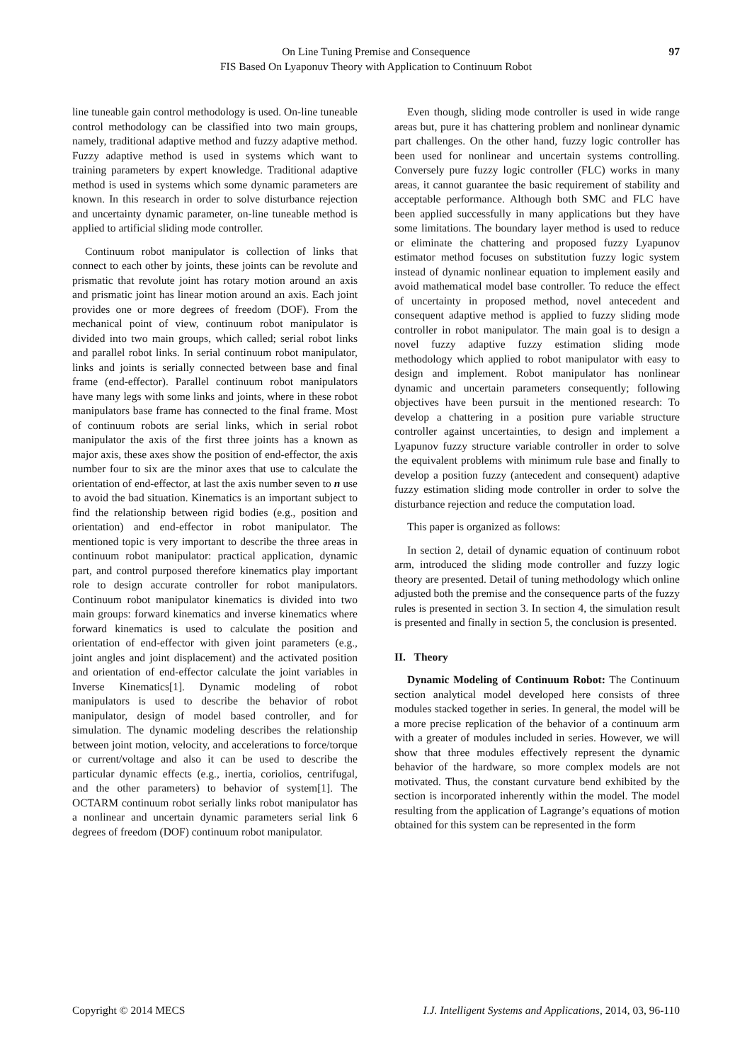On Line Tuning Premise and Consequence
FIS Based On Lyaponuv Theory with Application to Continuum Robot
97
line tuneable gain control methodology is used. On-line tuneable control methodology can be classified into two main groups, namely, traditional adaptive method and fuzzy adaptive method. Fuzzy adaptive method is used in systems which want to training parameters by expert knowledge. Traditional adaptive method is used in systems which some dynamic parameters are known. In this research in order to solve disturbance rejection and uncertainty dynamic parameter, on-line tuneable method is applied to artificial sliding mode controller.
Continuum robot manipulator is collection of links that connect to each other by joints, these joints can be revolute and prismatic that revolute joint has rotary motion around an axis and prismatic joint has linear motion around an axis. Each joint provides one or more degrees of freedom (DOF). From the mechanical point of view, continuum robot manipulator is divided into two main groups, which called; serial robot links and parallel robot links. In serial continuum robot manipulator, links and joints is serially connected between base and final frame (end-effector). Parallel continuum robot manipulators have many legs with some links and joints, where in these robot manipulators base frame has connected to the final frame. Most of continuum robots are serial links, which in serial robot manipulator the axis of the first three joints has a known as major axis, these axes show the position of end-effector, the axis number four to six are the minor axes that use to calculate the orientation of end-effector, at last the axis number seven to n use to avoid the bad situation. Kinematics is an important subject to find the relationship between rigid bodies (e.g., position and orientation) and end-effector in robot manipulator. The mentioned topic is very important to describe the three areas in continuum robot manipulator: practical application, dynamic part, and control purposed therefore kinematics play important role to design accurate controller for robot manipulators. Continuum robot manipulator kinematics is divided into two main groups: forward kinematics and inverse kinematics where forward kinematics is used to calculate the position and orientation of end-effector with given joint parameters (e.g., joint angles and joint displacement) and the activated position and orientation of end-effector calculate the joint variables in Inverse Kinematics[1]. Dynamic modeling of robot manipulators is used to describe the behavior of robot manipulator, design of model based controller, and for simulation. The dynamic modeling describes the relationship between joint motion, velocity, and accelerations to force/torque or current/voltage and also it can be used to describe the particular dynamic effects (e.g., inertia, coriolios, centrifugal, and the other parameters) to behavior of system[1]. The OCTARM continuum robot serially links robot manipulator has a nonlinear and uncertain dynamic parameters serial link 6 degrees of freedom (DOF) continuum robot manipulator.
Even though, sliding mode controller is used in wide range areas but, pure it has chattering problem and nonlinear dynamic part challenges. On the other hand, fuzzy logic controller has been used for nonlinear and uncertain systems controlling. Conversely pure fuzzy logic controller (FLC) works in many areas, it cannot guarantee the basic requirement of stability and acceptable performance. Although both SMC and FLC have been applied successfully in many applications but they have some limitations. The boundary layer method is used to reduce or eliminate the chattering and proposed fuzzy Lyapunov estimator method focuses on substitution fuzzy logic system instead of dynamic nonlinear equation to implement easily and avoid mathematical model base controller. To reduce the effect of uncertainty in proposed method, novel antecedent and consequent adaptive method is applied to fuzzy sliding mode controller in robot manipulator. The main goal is to design a novel fuzzy adaptive fuzzy estimation sliding mode methodology which applied to robot manipulator with easy to design and implement. Robot manipulator has nonlinear dynamic and uncertain parameters consequently; following objectives have been pursuit in the mentioned research: To develop a chattering in a position pure variable structure controller against uncertainties, to design and implement a Lyapunov fuzzy structure variable controller in order to solve the equivalent problems with minimum rule base and finally to develop a position fuzzy (antecedent and consequent) adaptive fuzzy estimation sliding mode controller in order to solve the disturbance rejection and reduce the computation load.
This paper is organized as follows:
In section 2, detail of dynamic equation of continuum robot arm, introduced the sliding mode controller and fuzzy logic theory are presented. Detail of tuning methodology which online adjusted both the premise and the consequence parts of the fuzzy rules is presented in section 3. In section 4, the simulation result is presented and finally in section 5, the conclusion is presented.
II. Theory
Dynamic Modeling of Continuum Robot: The Continuum section analytical model developed here consists of three modules stacked together in series. In general, the model will be a more precise replication of the behavior of a continuum arm with a greater of modules included in series. However, we will show that three modules effectively represent the dynamic behavior of the hardware, so more complex models are not motivated. Thus, the constant curvature bend exhibited by the section is incorporated inherently within the model. The model resulting from the application of Lagrange’s equations of motion obtained for this system can be represented in the form
Copyright © 2014 MECS I.J. Intelligent Systems and Applications, 2014, 03, 96-110